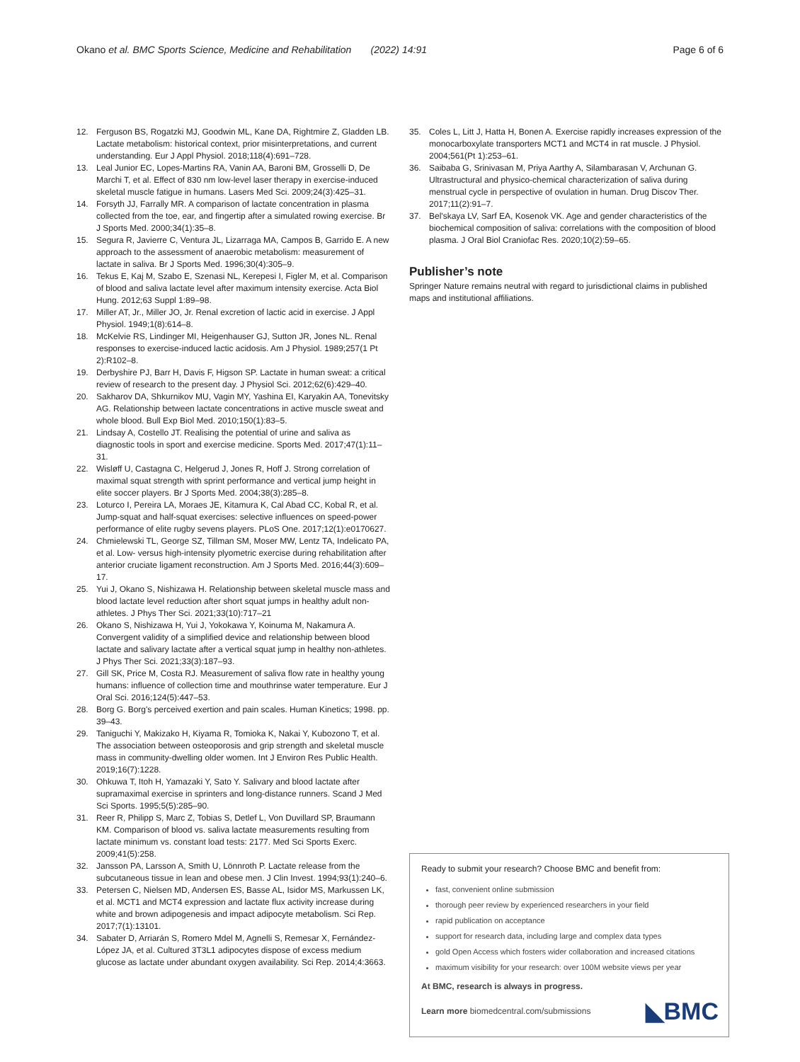Okano et al. BMC Sports Science, Medicine and Rehabilitation (2022) 14:91
Page 6 of 6
12. Ferguson BS, Rogatzki MJ, Goodwin ML, Kane DA, Rightmire Z, Gladden LB. Lactate metabolism: historical context, prior misinterpretations, and current understanding. Eur J Appl Physiol. 2018;118(4):691–728.
13. Leal Junior EC, Lopes-Martins RA, Vanin AA, Baroni BM, Grosselli D, De Marchi T, et al. Effect of 830 nm low-level laser therapy in exercise-induced skeletal muscle fatigue in humans. Lasers Med Sci. 2009;24(3):425–31.
14. Forsyth JJ, Farrally MR. A comparison of lactate concentration in plasma collected from the toe, ear, and fingertip after a simulated rowing exercise. Br J Sports Med. 2000;34(1):35–8.
15. Segura R, Javierre C, Ventura JL, Lizarraga MA, Campos B, Garrido E. A new approach to the assessment of anaerobic metabolism: measurement of lactate in saliva. Br J Sports Med. 1996;30(4):305–9.
16. Tekus E, Kaj M, Szabo E, Szenasi NL, Kerepesi I, Figler M, et al. Comparison of blood and saliva lactate level after maximum intensity exercise. Acta Biol Hung. 2012;63 Suppl 1:89–98.
17. Miller AT, Jr., Miller JO, Jr. Renal excretion of lactic acid in exercise. J Appl Physiol. 1949;1(8):614–8.
18. McKelvie RS, Lindinger MI, Heigenhauser GJ, Sutton JR, Jones NL. Renal responses to exercise-induced lactic acidosis. Am J Physiol. 1989;257(1 Pt 2):R102–8.
19. Derbyshire PJ, Barr H, Davis F, Higson SP. Lactate in human sweat: a critical review of research to the present day. J Physiol Sci. 2012;62(6):429–40.
20. Sakharov DA, Shkurnikov MU, Vagin MY, Yashina EI, Karyakin AA, Tonevitsky AG. Relationship between lactate concentrations in active muscle sweat and whole blood. Bull Exp Biol Med. 2010;150(1):83–5.
21. Lindsay A, Costello JT. Realising the potential of urine and saliva as diagnostic tools in sport and exercise medicine. Sports Med. 2017;47(1):11–31.
22. Wisløff U, Castagna C, Helgerud J, Jones R, Hoff J. Strong correlation of maximal squat strength with sprint performance and vertical jump height in elite soccer players. Br J Sports Med. 2004;38(3):285–8.
23. Loturco I, Pereira LA, Moraes JE, Kitamura K, Cal Abad CC, Kobal R, et al. Jump-squat and half-squat exercises: selective influences on speed-power performance of elite rugby sevens players. PLoS One. 2017;12(1):e0170627.
24. Chmielewski TL, George SZ, Tillman SM, Moser MW, Lentz TA, Indelicato PA, et al. Low- versus high-intensity plyometric exercise during rehabilitation after anterior cruciate ligament reconstruction. Am J Sports Med. 2016;44(3):609–17.
25. Yui J, Okano S, Nishizawa H. Relationship between skeletal muscle mass and blood lactate level reduction after short squat jumps in healthy adult non-athletes. J Phys Ther Sci. 2021;33(10):717–21
26. Okano S, Nishizawa H, Yui J, Yokokawa Y, Koinuma M, Nakamura A. Convergent validity of a simplified device and relationship between blood lactate and salivary lactate after a vertical squat jump in healthy non-athletes. J Phys Ther Sci. 2021;33(3):187–93.
27. Gill SK, Price M, Costa RJ. Measurement of saliva flow rate in healthy young humans: influence of collection time and mouthrinse water temperature. Eur J Oral Sci. 2016;124(5):447–53.
28. Borg G. Borg's perceived exertion and pain scales. Human Kinetics; 1998. pp. 39–43.
29. Taniguchi Y, Makizako H, Kiyama R, Tomioka K, Nakai Y, Kubozono T, et al. The association between osteoporosis and grip strength and skeletal muscle mass in community-dwelling older women. Int J Environ Res Public Health. 2019;16(7):1228.
30. Ohkuwa T, Itoh H, Yamazaki Y, Sato Y. Salivary and blood lactate after supramaximal exercise in sprinters and long-distance runners. Scand J Med Sci Sports. 1995;5(5):285–90.
31. Reer R, Philipp S, Marc Z, Tobias S, Detlef L, Von Duvillard SP, Braumann KM. Comparison of blood vs. saliva lactate measurements resulting from lactate minimum vs. constant load tests: 2177. Med Sci Sports Exerc. 2009;41(5):258.
32. Jansson PA, Larsson A, Smith U, Lönnroth P. Lactate release from the subcutaneous tissue in lean and obese men. J Clin Invest. 1994;93(1):240–6.
33. Petersen C, Nielsen MD, Andersen ES, Basse AL, Isidor MS, Markussen LK, et al. MCT1 and MCT4 expression and lactate flux activity increase during white and brown adipogenesis and impact adipocyte metabolism. Sci Rep. 2017;7(1):13101.
34. Sabater D, Arriarán S, Romero Mdel M, Agnelli S, Remesar X, Fernández-López JA, et al. Cultured 3T3L1 adipocytes dispose of excess medium glucose as lactate under abundant oxygen availability. Sci Rep. 2014;4:3663.
35. Coles L, Litt J, Hatta H, Bonen A. Exercise rapidly increases expression of the monocarboxylate transporters MCT1 and MCT4 in rat muscle. J Physiol. 2004;561(Pt 1):253–61.
36. Saibaba G, Srinivasan M, Priya Aarthy A, Silambarasan V, Archunan G. Ultrastructural and physico-chemical characterization of saliva during menstrual cycle in perspective of ovulation in human. Drug Discov Ther. 2017;11(2):91–7.
37. Bel'skaya LV, Sarf EA, Kosenok VK. Age and gender characteristics of the biochemical composition of saliva: correlations with the composition of blood plasma. J Oral Biol Craniofac Res. 2020;10(2):59–65.
Publisher’s note
Springer Nature remains neutral with regard to jurisdictional claims in published maps and institutional affiliations.
Ready to submit your research? Choose BMC and benefit from:
fast, convenient online submission
thorough peer review by experienced researchers in your field
rapid publication on acceptance
support for research data, including large and complex data types
gold Open Access which fosters wider collaboration and increased citations
maximum visibility for your research: over 100M website views per year
At BMC, research is always in progress.
Learn more biomedcentral.com/submissions ◣BMC